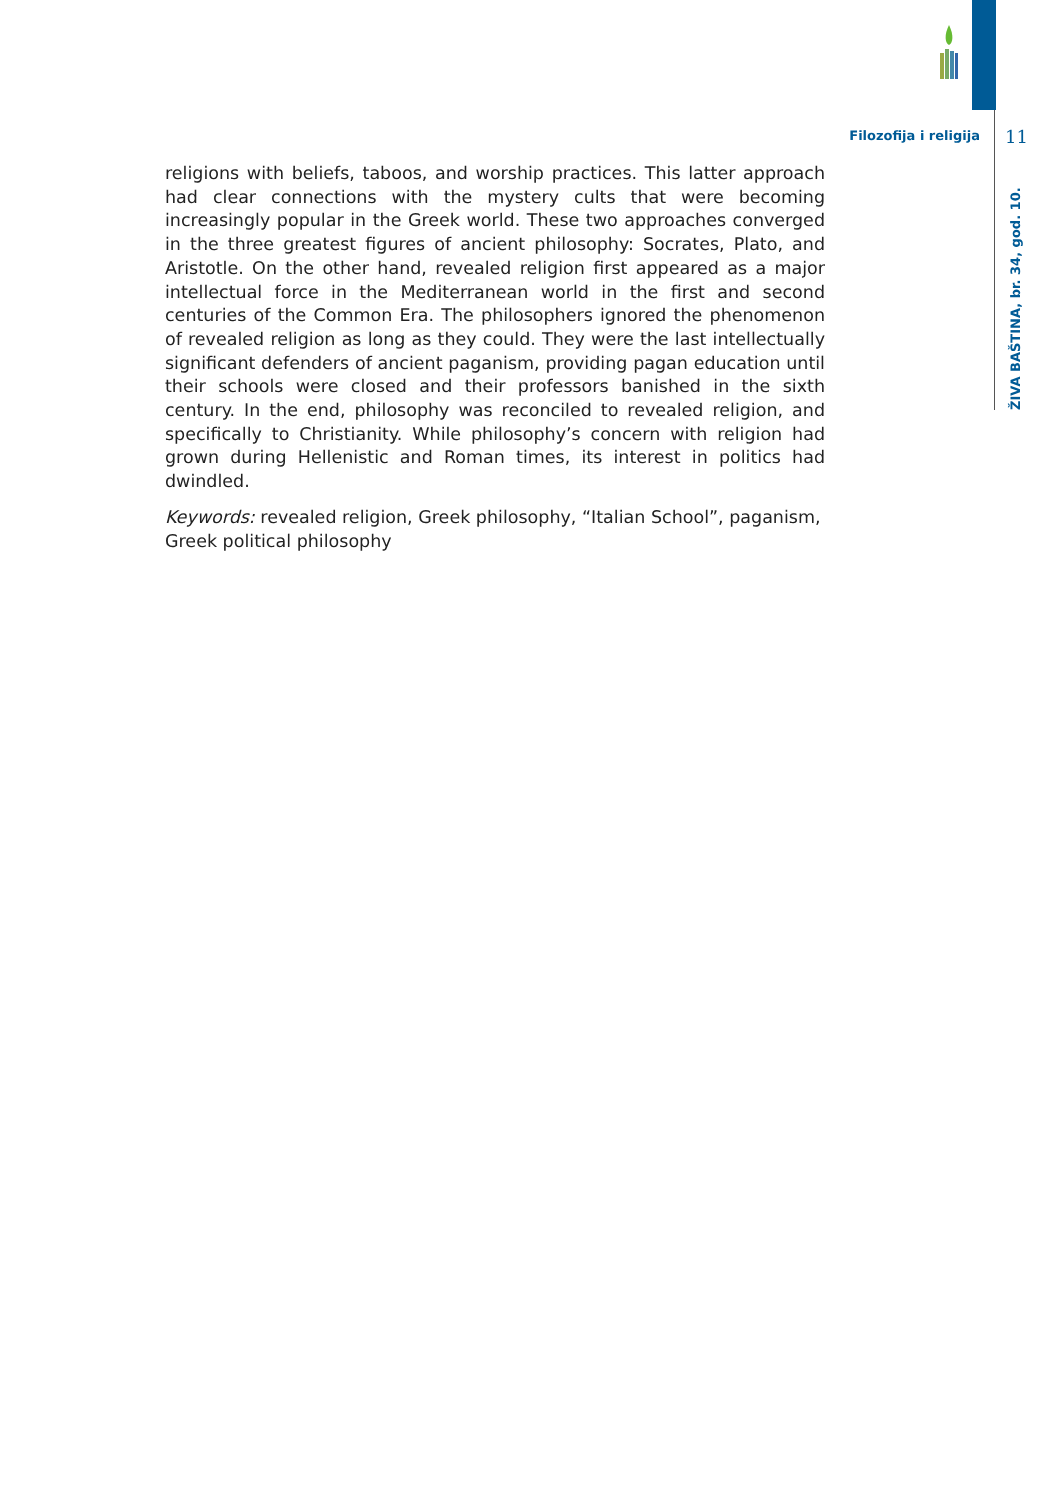Filozofija i religija 11
ŽIVA BAŠTINA, br. 34, god. 10.
religions with beliefs, taboos, and worship practices. This latter approach had clear connections with the mystery cults that were becoming increasingly popular in the Greek world. These two approaches converged in the three greatest figures of ancient philosophy: Socrates, Plato, and Aristotle. On the other hand, revealed religion first appeared as a major intellectual force in the Mediterranean world in the first and second centuries of the Common Era. The philosophers ignored the phenomenon of revealed religion as long as they could. They were the last intellectually significant defenders of ancient paganism, providing pagan education until their schools were closed and their professors banished in the sixth century. In the end, philosophy was reconciled to revealed religion, and specifically to Christianity. While philosophy’s concern with religion had grown during Hellenistic and Roman times, its interest in politics had dwindled.
Keywords: revealed religion, Greek philosophy, “Italian School”, paganism, Greek political philosophy